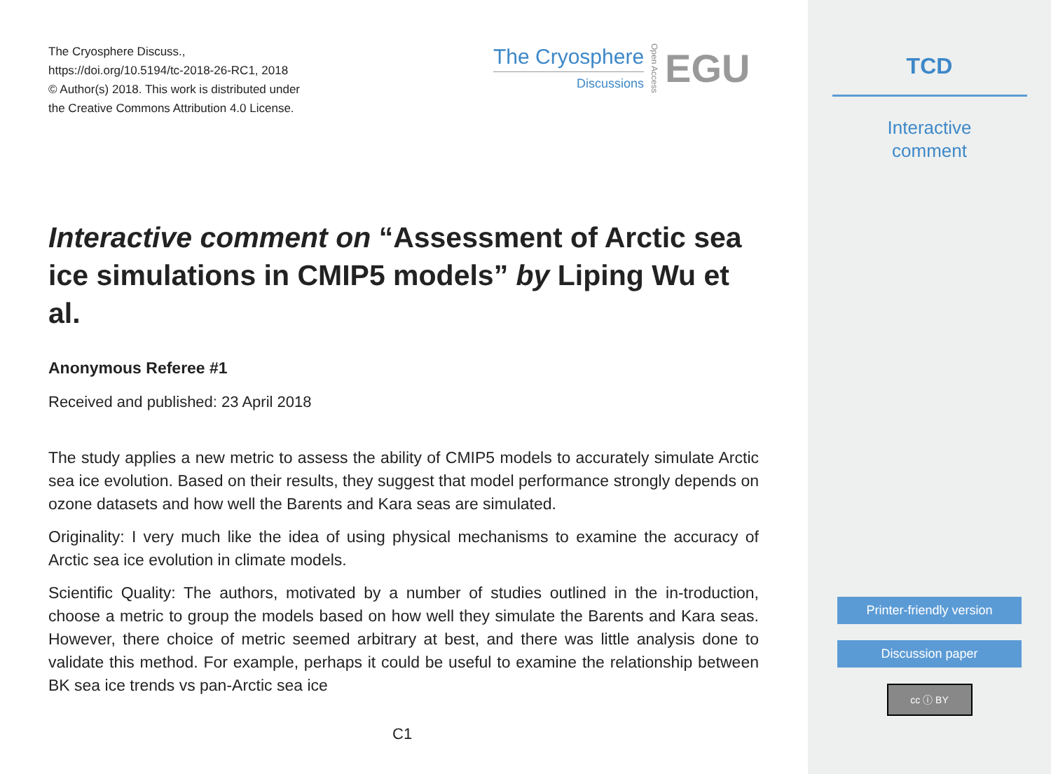The Cryosphere Discuss.,
https://doi.org/10.5194/tc-2018-26-RC1, 2018
© Author(s) 2018. This work is distributed under
the Creative Commons Attribution 4.0 License.
The Cryosphere
Discussions
Open Access
EGU
Interactive comment on “Assessment of Arctic sea ice simulations in CMIP5 models” by Liping Wu et al.
Anonymous Referee #1
Received and published: 23 April 2018
The study applies a new metric to assess the ability of CMIP5 models to accurately simulate Arctic sea ice evolution. Based on their results, they suggest that model performance strongly depends on ozone datasets and how well the Barents and Kara seas are simulated.
Originality: I very much like the idea of using physical mechanisms to examine the accuracy of Arctic sea ice evolution in climate models.
Scientific Quality: The authors, motivated by a number of studies outlined in the in-troduction, choose a metric to group the models based on how well they simulate the Barents and Kara seas. However, there choice of metric seemed arbitrary at best, and there was little analysis done to validate this method. For example, perhaps it could be useful to examine the relationship between BK sea ice trends vs pan-Arctic sea ice
C1
TCD
Interactive
comment
Printer-friendly version
Discussion paper
cc ⓘ BY